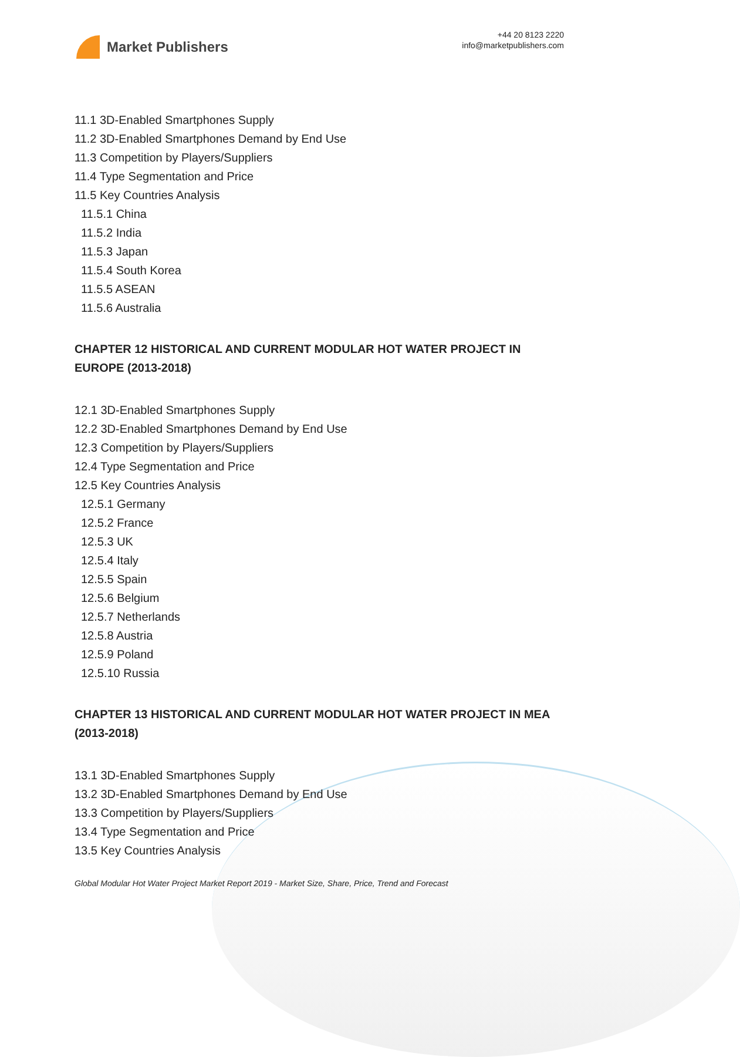Market Publishers
+44 20 8123 2220
info@marketpublishers.com
11.1 3D-Enabled Smartphones Supply
11.2 3D-Enabled Smartphones Demand by End Use
11.3 Competition by Players/Suppliers
11.4 Type Segmentation and Price
11.5 Key Countries Analysis
11.5.1 China
11.5.2 India
11.5.3 Japan
11.5.4 South Korea
11.5.5 ASEAN
11.5.6 Australia
CHAPTER 12 HISTORICAL AND CURRENT MODULAR HOT WATER PROJECT IN EUROPE (2013-2018)
12.1 3D-Enabled Smartphones Supply
12.2 3D-Enabled Smartphones Demand by End Use
12.3 Competition by Players/Suppliers
12.4 Type Segmentation and Price
12.5 Key Countries Analysis
12.5.1 Germany
12.5.2 France
12.5.3 UK
12.5.4 Italy
12.5.5 Spain
12.5.6 Belgium
12.5.7 Netherlands
12.5.8 Austria
12.5.9 Poland
12.5.10 Russia
CHAPTER 13 HISTORICAL AND CURRENT MODULAR HOT WATER PROJECT IN MEA (2013-2018)
13.1 3D-Enabled Smartphones Supply
13.2 3D-Enabled Smartphones Demand by End Use
13.3 Competition by Players/Suppliers
13.4 Type Segmentation and Price
13.5 Key Countries Analysis
Global Modular Hot Water Project Market Report 2019 - Market Size, Share, Price, Trend and Forecast